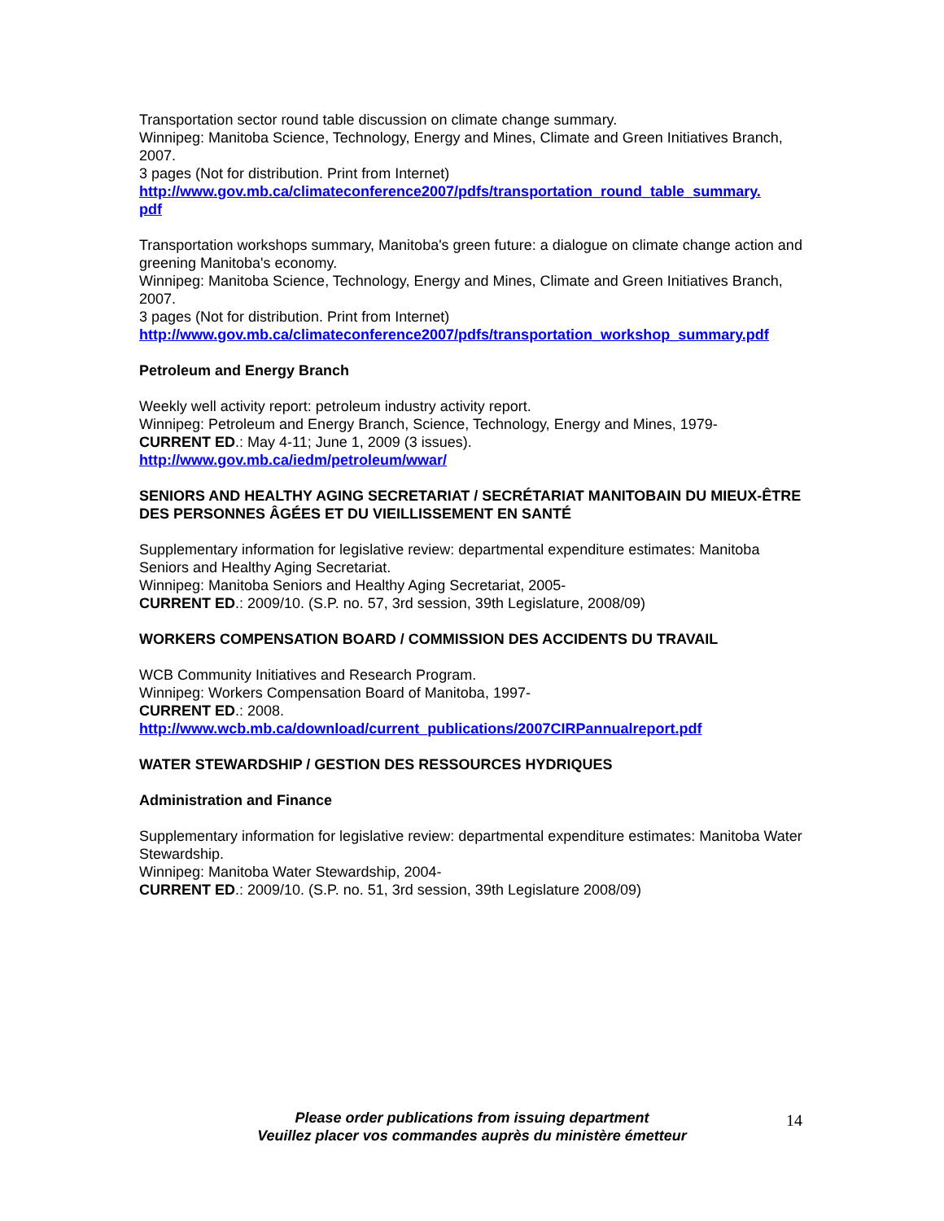Transportation sector round table discussion on climate change summary.
Winnipeg: Manitoba Science, Technology, Energy and Mines, Climate and Green Initiatives Branch, 2007.
3 pages (Not for distribution. Print from Internet)
http://www.gov.mb.ca/climateconference2007/pdfs/transportation_round_table_summary.
pdf
Transportation workshops summary, Manitoba's green future: a dialogue on climate change action and greening Manitoba's economy.
Winnipeg: Manitoba Science, Technology, Energy and Mines, Climate and Green Initiatives Branch, 2007.
3 pages (Not for distribution. Print from Internet)
http://www.gov.mb.ca/climateconference2007/pdfs/transportation_workshop_summary.pdf
Petroleum and Energy Branch
Weekly well activity report: petroleum industry activity report.
Winnipeg: Petroleum and Energy Branch, Science, Technology, Energy and Mines, 1979-
CURRENT ED.: May 4-11; June 1, 2009 (3 issues).
http://www.gov.mb.ca/iedm/petroleum/wwar/
SENIORS AND HEALTHY AGING SECRETARIAT / SECRÉTARIAT MANITOBAIN DU MIEUX-ÊTRE DES PERSONNES ÂGÉES ET DU VIEILLISSEMENT EN SANTÉ
Supplementary information for legislative review: departmental expenditure estimates: Manitoba Seniors and Healthy Aging Secretariat.
Winnipeg: Manitoba Seniors and Healthy Aging Secretariat, 2005-
CURRENT ED.: 2009/10. (S.P. no. 57, 3rd session, 39th Legislature, 2008/09)
WORKERS COMPENSATION BOARD / COMMISSION DES ACCIDENTS DU TRAVAIL
WCB Community Initiatives and Research Program.
Winnipeg: Workers Compensation Board of Manitoba, 1997-
CURRENT ED.: 2008.
http://www.wcb.mb.ca/download/current_publications/2007CIRPannualreport.pdf
WATER STEWARDSHIP / GESTION DES RESSOURCES HYDRIQUES
Administration and Finance
Supplementary information for legislative review: departmental expenditure estimates: Manitoba Water Stewardship.
Winnipeg: Manitoba Water Stewardship, 2004-
CURRENT ED.: 2009/10. (S.P. no. 51, 3rd session, 39th Legislature 2008/09)
Please order publications from issuing department
Veuillez placer vos commandes auprès du ministère émetteur
14